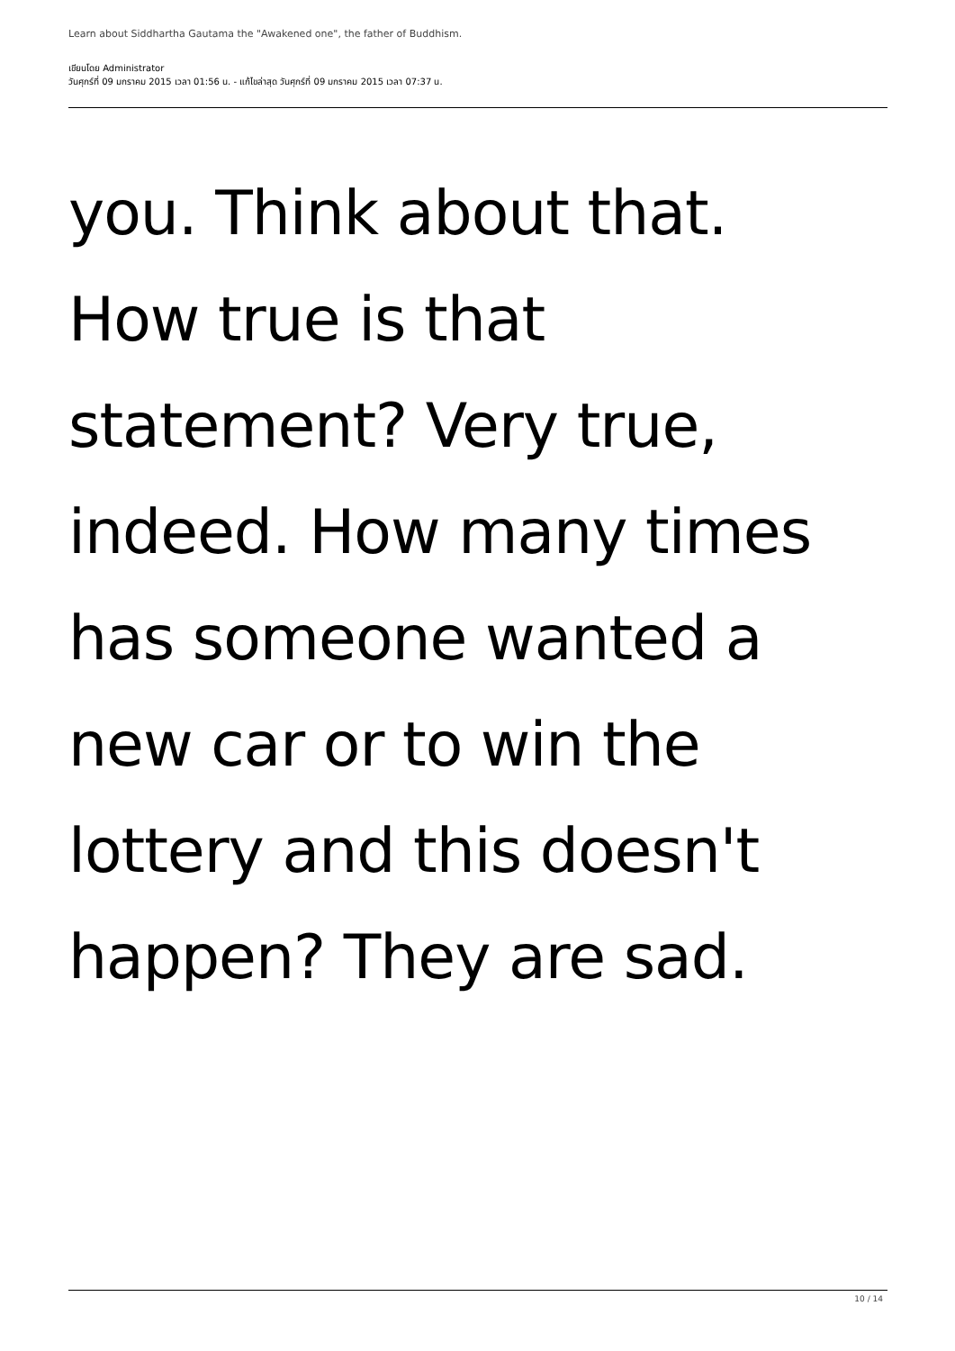Learn about Siddhartha Gautama the "Awakened one", the father of Buddhism.
เขียนโดย Administrator
วันศุกร์ที่ 09 มกราคม 2015 เวลา 01:56 น. - แก้ไขล่าสุด วันศุกร์ที่ 09 มกราคม 2015 เวลา 07:37 น.
you. Think about that.
How true is that
statement? Very true,
indeed. How many times
has someone wanted a
new car or to win the
lottery and this doesn't
happen? They are sad.
10 / 14